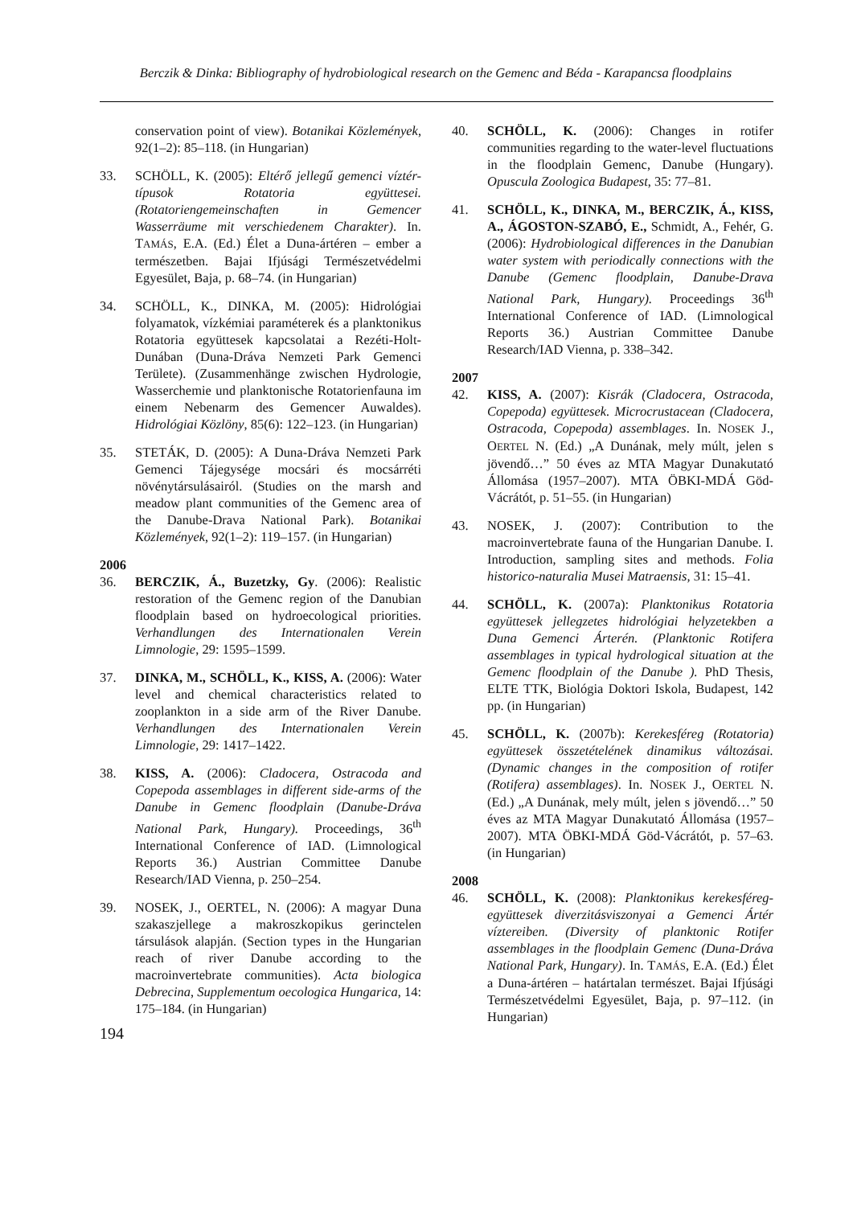Berczik & Dinka: Bibliography of hydrobiological research on the Gemenc and Béda - Karapancsa floodplains
conservation point of view). Botanikai Közlemények, 92(1–2): 85–118. (in Hungarian)
33. SCHÖLL, K. (2005): Eltérő jellegű gemenci víztér-típusok Rotatoria együttesei. (Rotatoriengemeinschaften in Gemencer Wasserräume mit verschiedenem Charakter). In. TAMÁS, E.A. (Ed.) Élet a Duna-ártéren – ember a természetben. Bajai Ifjúsági Természetvédelmi Egyesület, Baja, p. 68–74. (in Hungarian)
34. SCHÖLL, K., DINKA, M. (2005): Hidrológiai folyamatok, vízkémiai paraméterek és a planktonikus Rotatoria együttesek kapcsolatai a Rezéti-Holt-Dunában (Duna-Dráva Nemzeti Park Gemenci Területe). (Zusammenhänge zwischen Hydrologie, Wasserchemie und planktonische Rotatorienfauna im einem Nebenarm des Gemencer Auwaldes). Hidrológiai Közlöny, 85(6): 122–123. (in Hungarian)
35. STETÁK, D. (2005): A Duna-Dráva Nemzeti Park Gemenci Tájegysége mocsári és mocsárréti növénytársulásairól. (Studies on the marsh and meadow plant communities of the Gemenc area of the Danube-Drava National Park). Botanikai Közlemények, 92(1–2): 119–157. (in Hungarian)
2006
36. BERCZIK, Á., Buzetzky, Gy. (2006): Realistic restoration of the Gemenc region of the Danubian floodplain based on hydroecological priorities. Verhandlungen des Internationalen Verein Limnologie, 29: 1595–1599.
37. DINKA, M., SCHÖLL, K., KISS, A. (2006): Water level and chemical characteristics related to zooplankton in a side arm of the River Danube. Verhandlungen des Internationalen Verein Limnologie, 29: 1417–1422.
38. KISS, A. (2006): Cladocera, Ostracoda and Copepoda assemblages in different side-arms of the Danube in Gemenc floodplain (Danube-Dráva National Park, Hungary). Proceedings, 36<sup>th</sup> International Conference of IAD. (Limnological Reports 36.) Austrian Committee Danube Research/IAD Vienna, p. 250–254.
39. NOSEK, J., OERTEL, N. (2006): A magyar Duna szakaszjellege a makroszkopikus gerinctelen társulások alapján. (Section types in the Hungarian reach of river Danube according to the macroinvertebrate communities). Acta biologica Debrecina, Supplementum oecologica Hungarica, 14: 175–184. (in Hungarian)
40. SCHÖLL, K. (2006): Changes in rotifer communities regarding to the water-level fluctuations in the floodplain Gemenc, Danube (Hungary). Opuscula Zoologica Budapest, 35: 77–81.
41. SCHÖLL, K., DINKA, M., BERCZIK, Á., KISS, A., ÁGOSTON-SZABÓ, E., Schmidt, A., Fehér, G. (2006): Hydrobiological differences in the Danubian water system with periodically connections with the Danube (Gemenc floodplain, Danube-Drava National Park, Hungary). Proceedings 36<sup>th</sup> International Conference of IAD. (Limnological Reports 36.) Austrian Committee Danube Research/IAD Vienna, p. 338–342.
2007
42. KISS, A. (2007): Kisrák (Cladocera, Ostracoda, Copepoda) együttesek. Microcrustacean (Cladocera, Ostracoda, Copepoda) assemblages. In. NOSEK J., OERTEL N. (Ed.) „A Dunának, mely múlt, jelen s jövendő…” 50 éves az MTA Magyar Dunakutató Állomása (1957–2007). MTA ÖBKI-MDÁ Göd-Vácrátót, p. 51–55. (in Hungarian)
43. NOSEK, J. (2007): Contribution to the macroinvertebrate fauna of the Hungarian Danube. I. Introduction, sampling sites and methods. Folia historico-naturalia Musei Matraensis, 31: 15–41.
44. SCHÖLL, K. (2007a): Planktonikus Rotatoria együttesek jellegzetes hidrológiai helyzetekben a Duna Gemenci Árterén. (Planktonic Rotifera assemblages in typical hydrological situation at the Gemenc floodplain of the Danube ). PhD Thesis, ELTE TTK, Biológia Doktori Iskola, Budapest, 142 pp. (in Hungarian)
45. SCHÖLL, K. (2007b): Kerekesféreg (Rotatoria) együttesek összetételének dinamikus változásai. (Dynamic changes in the composition of rotifer (Rotifera) assemblages). In. NOSEK J., OERTEL N. (Ed.) „A Dunának, mely múlt, jelen s jövendő…” 50 éves az MTA Magyar Dunakutató Állomása (1957–2007). MTA ÖBKI-MDÁ Göd-Vácrátót, p. 57–63. (in Hungarian)
2008
46. SCHÖLL, K. (2008): Planktonikus kerekesféreg-együttesek diverzitásviszonyai a Gemenci Ártér víztereiben. (Diversity of planktonic Rotifer assemblages in the floodplain Gemenc (Duna-Dráva National Park, Hungary). In. TAMÁS, E.A. (Ed.) Élet a Duna-ártéren – határtalan természet. Bajai Ifjúsági Természetvédelmi Egyesület, Baja, p. 97–112. (in Hungarian)
194